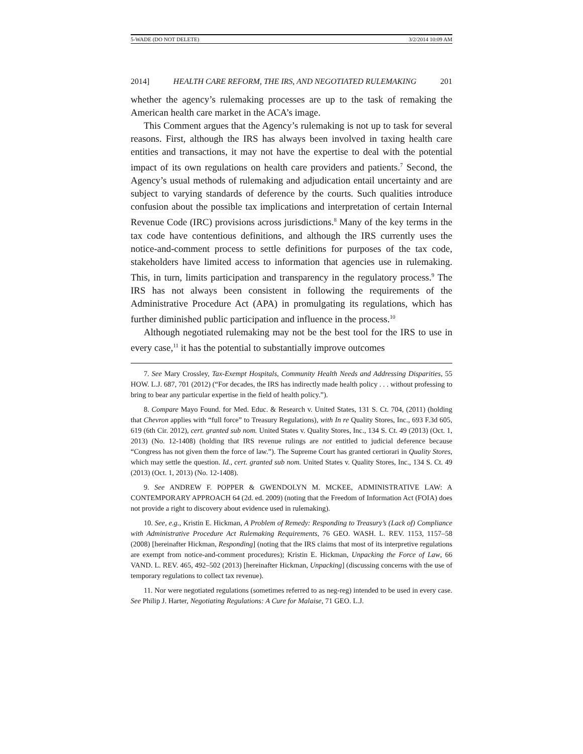5-WADE (DO NOT DELETE) 3/2/2014 10:09 AM
2014] HEALTH CARE REFORM, THE IRS, AND NEGOTIATED RULEMAKING 201
whether the agency’s rulemaking processes are up to the task of remaking the American health care market in the ACA’s image.
This Comment argues that the Agency’s rulemaking is not up to task for several reasons. First, although the IRS has always been involved in taxing health care entities and transactions, it may not have the expertise to deal with the potential impact of its own regulations on health care providers and patients.<sup>7</sup> Second, the Agency’s usual methods of rulemaking and adjudication entail uncertainty and are subject to varying standards of deference by the courts. Such qualities introduce confusion about the possible tax implications and interpretation of certain Internal Revenue Code (IRC) provisions across jurisdictions.<sup>8</sup> Many of the key terms in the tax code have contentious definitions, and although the IRS currently uses the notice-and-comment process to settle definitions for purposes of the tax code, stakeholders have limited access to information that agencies use in rulemaking. This, in turn, limits participation and transparency in the regulatory process.<sup>9</sup> The IRS has not always been consistent in following the requirements of the Administrative Procedure Act (APA) in promulgating its regulations, which has further diminished public participation and influence in the process.<sup>10</sup>
Although negotiated rulemaking may not be the best tool for the IRS to use in every case,<sup>11</sup> it has the potential to substantially improve outcomes
7. See Mary Crossley, Tax-Exempt Hospitals, Community Health Needs and Addressing Disparities, 55 HOW. L.J. 687, 701 (2012) (“For decades, the IRS has indirectly made health policy . . . without professing to bring to bear any particular expertise in the field of health policy.”).
8. Compare Mayo Found. for Med. Educ. & Research v. United States, 131 S. Ct. 704, (2011) (holding that Chevron applies with “full force” to Treasury Regulations), with In re Quality Stores, Inc., 693 F.3d 605, 619 (6th Cir. 2012), cert. granted sub nom. United States v. Quality Stores, Inc., 134 S. Ct. 49 (2013) (Oct. 1, 2013) (No. 12-1408) (holding that IRS revenue rulings are not entitled to judicial deference because “Congress has not given them the force of law.”). The Supreme Court has granted certiorari in Quality Stores, which may settle the question. Id., cert. granted sub nom. United States v. Quality Stores, Inc., 134 S. Ct. 49 (2013) (Oct. 1, 2013) (No. 12-1408).
9. See ANDREW F. POPPER & GWENDOLYN M. MCKEE, ADMINISTRATIVE LAW: A CONTEMPORARY APPROACH 64 (2d. ed. 2009) (noting that the Freedom of Information Act (FOIA) does not provide a right to discovery about evidence used in rulemaking).
10. See, e.g., Kristin E. Hickman, A Problem of Remedy: Responding to Treasury’s (Lack of) Compliance with Administrative Procedure Act Rulemaking Requirements, 76 GEO. WASH. L. REV. 1153, 1157–58 (2008) [hereinafter Hickman, Responding] (noting that the IRS claims that most of its interpretive regulations are exempt from notice-and-comment procedures); Kristin E. Hickman, Unpacking the Force of Law, 66 VAND. L. REV. 465, 492–502 (2013) [hereinafter Hickman, Unpacking] (discussing concerns with the use of temporary regulations to collect tax revenue).
11. Nor were negotiated regulations (sometimes referred to as neg-reg) intended to be used in every case. See Philip J. Harter, Negotiating Regulations: A Cure for Malaise, 71 GEO. L.J.